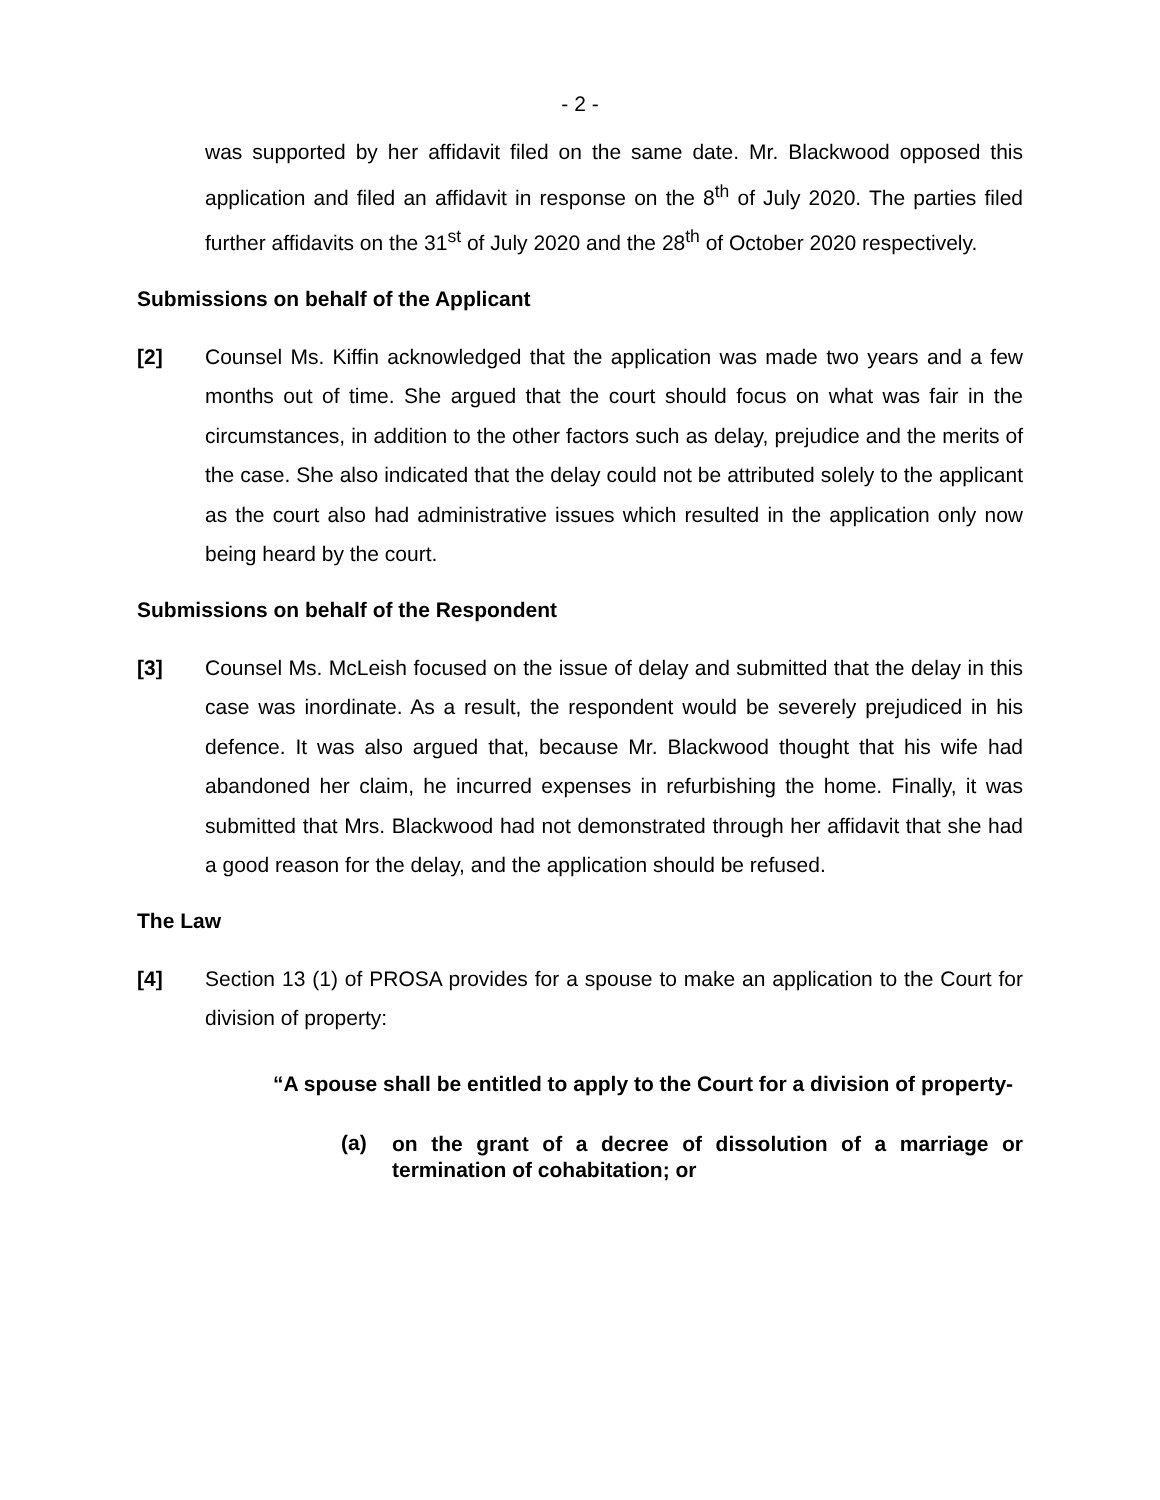- 2 -
was supported by her affidavit filed on the same date. Mr. Blackwood opposed this application and filed an affidavit in response on the 8<sup>th</sup> of July 2020. The parties filed further affidavits on the 31<sup>st</sup> of July 2020 and the 28<sup>th</sup> of October 2020 respectively.
Submissions on behalf of the Applicant
[2] Counsel Ms. Kiffin acknowledged that the application was made two years and a few months out of time. She argued that the court should focus on what was fair in the circumstances, in addition to the other factors such as delay, prejudice and the merits of the case. She also indicated that the delay could not be attributed solely to the applicant as the court also had administrative issues which resulted in the application only now being heard by the court.
Submissions on behalf of the Respondent
[3] Counsel Ms. McLeish focused on the issue of delay and submitted that the delay in this case was inordinate. As a result, the respondent would be severely prejudiced in his defence. It was also argued that, because Mr. Blackwood thought that his wife had abandoned her claim, he incurred expenses in refurbishing the home. Finally, it was submitted that Mrs. Blackwood had not demonstrated through her affidavit that she had a good reason for the delay, and the application should be refused.
The Law
[4] Section 13 (1) of PROSA provides for a spouse to make an application to the Court for division of property:
“A spouse shall be entitled to apply to the Court for a division of property-
(a)
on the grant of a decree of dissolution of a marriage or termination of cohabitation; or